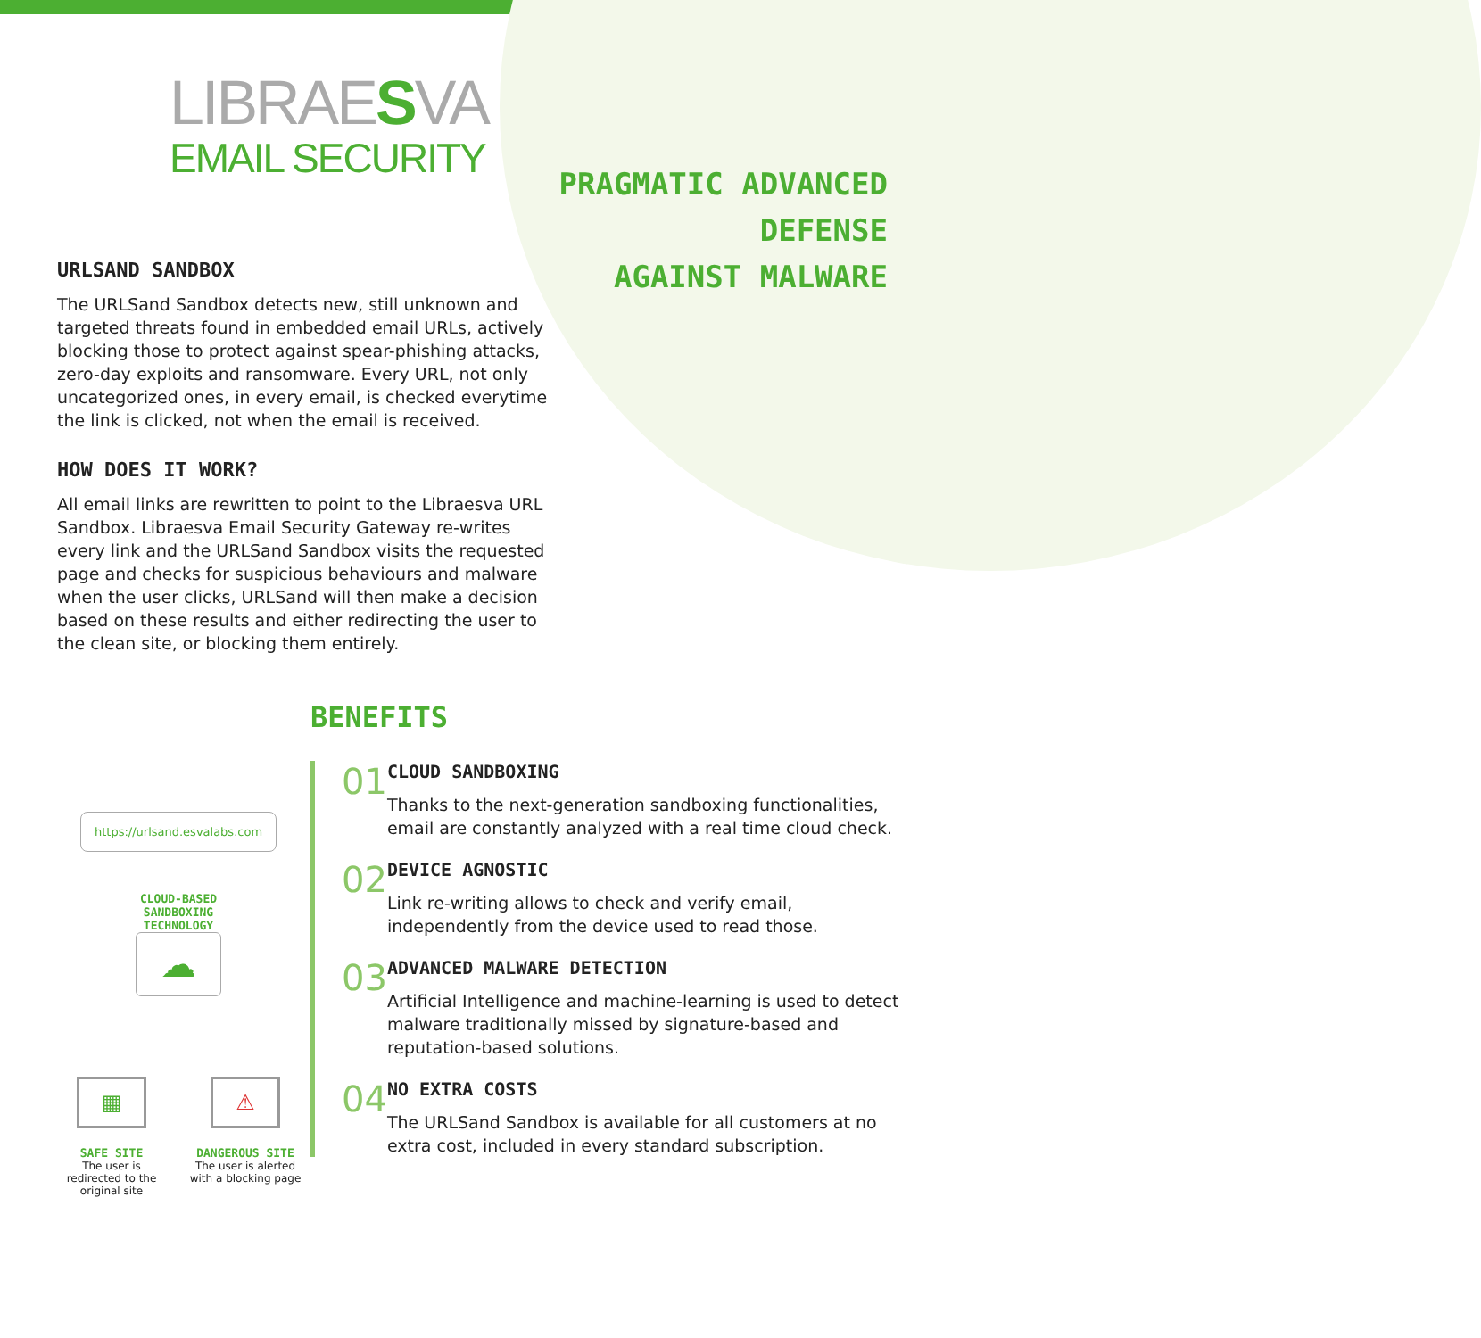LIBRAESVA
EMAIL SECURITY
PRAGMATIC ADVANCED
DEFENSE
AGAINST MALWARE
URLSAND SANDBOX
The URLSand Sandbox detects new, still unknown and targeted threats found in embedded email URLs, actively blocking those to protect against spear-phishing attacks, zero-day exploits and ransomware. Every URL, not only uncategorized ones, in every email, is checked everytime the link is clicked, not when the email is received.
HOW DOES IT WORK?
All email links are rewritten to point to the Libraesva URL Sandbox. Libraesva Email Security Gateway re-writes every link and the URLSand Sandbox visits the requested page and checks for suspicious behaviours and malware when the user clicks, URLSand will then make a decision based on these results and either redirecting the user to the clean site, or blocking them entirely.
https://urlsand.esvalabs.com
CLOUD-BASED
SANDBOXING
TECHNOLOGY
☁
▦
SAFE SITE
The user is redirected to the original site
⚠
DANGEROUS SITE
The user is alerted with a blocking page
BENEFITS
01
CLOUD SANDBOXING
Thanks to the next-generation sandboxing functionalities, email are constantly analyzed with a real time cloud check.
02
DEVICE AGNOSTIC
Link re-writing allows to check and verify email, independently from the device used to read those.
03
ADVANCED MALWARE DETECTION
Artificial Intelligence and machine-learning is used to detect malware traditionally missed by signature-based and reputation-based solutions.
04
NO EXTRA COSTS
The URLSand Sandbox is available for all customers at no extra cost, included in every standard subscription.